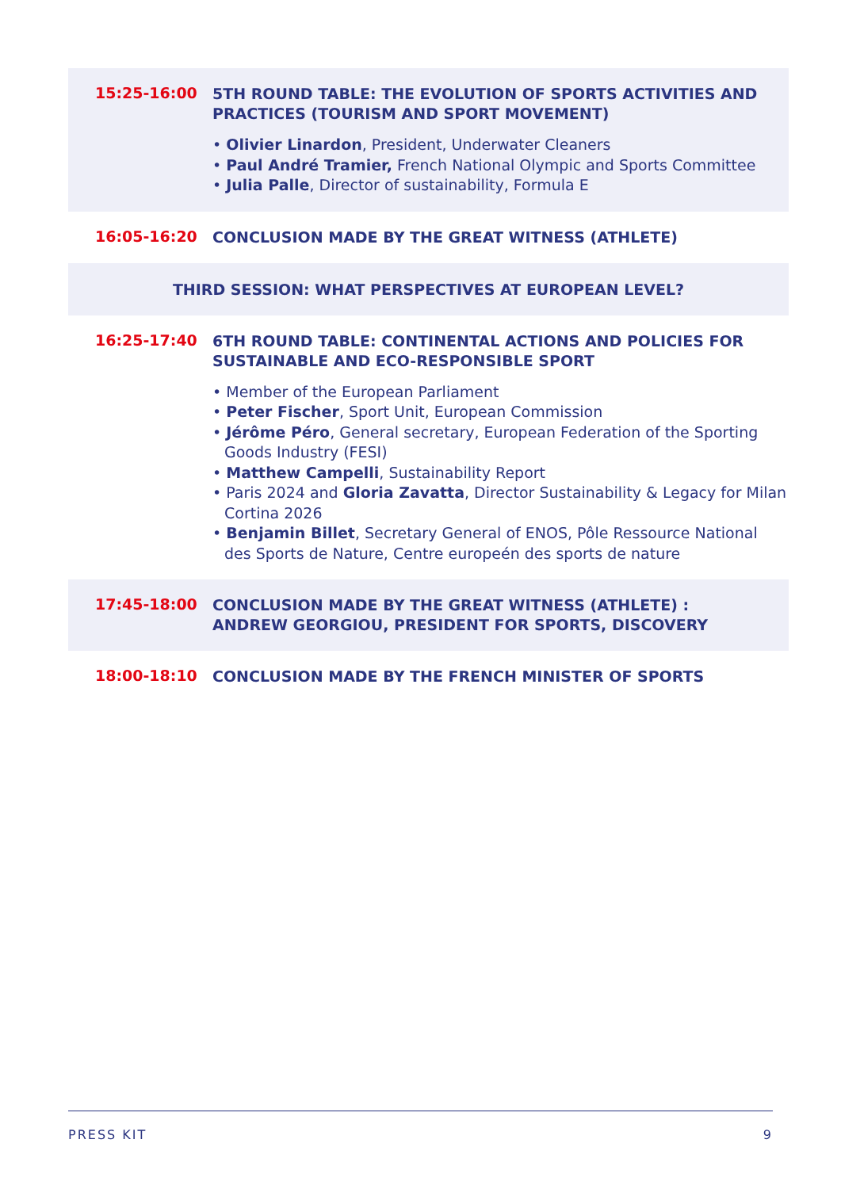15:25-16:00
5TH ROUND TABLE: THE EVOLUTION OF SPORTS ACTIVITIES AND PRACTICES (TOURISM AND SPORT MOVEMENT)
• Olivier Linardon, President, Underwater Cleaners
• Paul André Tramier, French National Olympic and Sports Committee
• Julia Palle, Director of sustainability, Formula E
16:05-16:20
CONCLUSION MADE BY THE GREAT WITNESS (ATHLETE)
THIRD SESSION: WHAT PERSPECTIVES AT EUROPEAN LEVEL?
16:25-17:40
6TH ROUND TABLE: CONTINENTAL ACTIONS AND POLICIES FOR SUSTAINABLE AND ECO-RESPONSIBLE SPORT
• Member of the European Parliament
• Peter Fischer, Sport Unit, European Commission
• Jérôme Péro, General secretary, European Federation of the Sporting Goods Industry (FESI)
• Matthew Campelli, Sustainability Report
• Paris 2024 and Gloria Zavatta, Director Sustainability & Legacy for Milan Cortina 2026
• Benjamin Billet, Secretary General of ENOS, Pôle Ressource National des Sports de Nature, Centre europeén des sports de nature
17:45-18:00
CONCLUSION MADE BY THE GREAT WITNESS (ATHLETE) :
ANDREW GEORGIOU, PRESIDENT FOR SPORTS, DISCOVERY
18:00-18:10
CONCLUSION MADE BY THE FRENCH MINISTER OF SPORTS
PRESS KIT 9